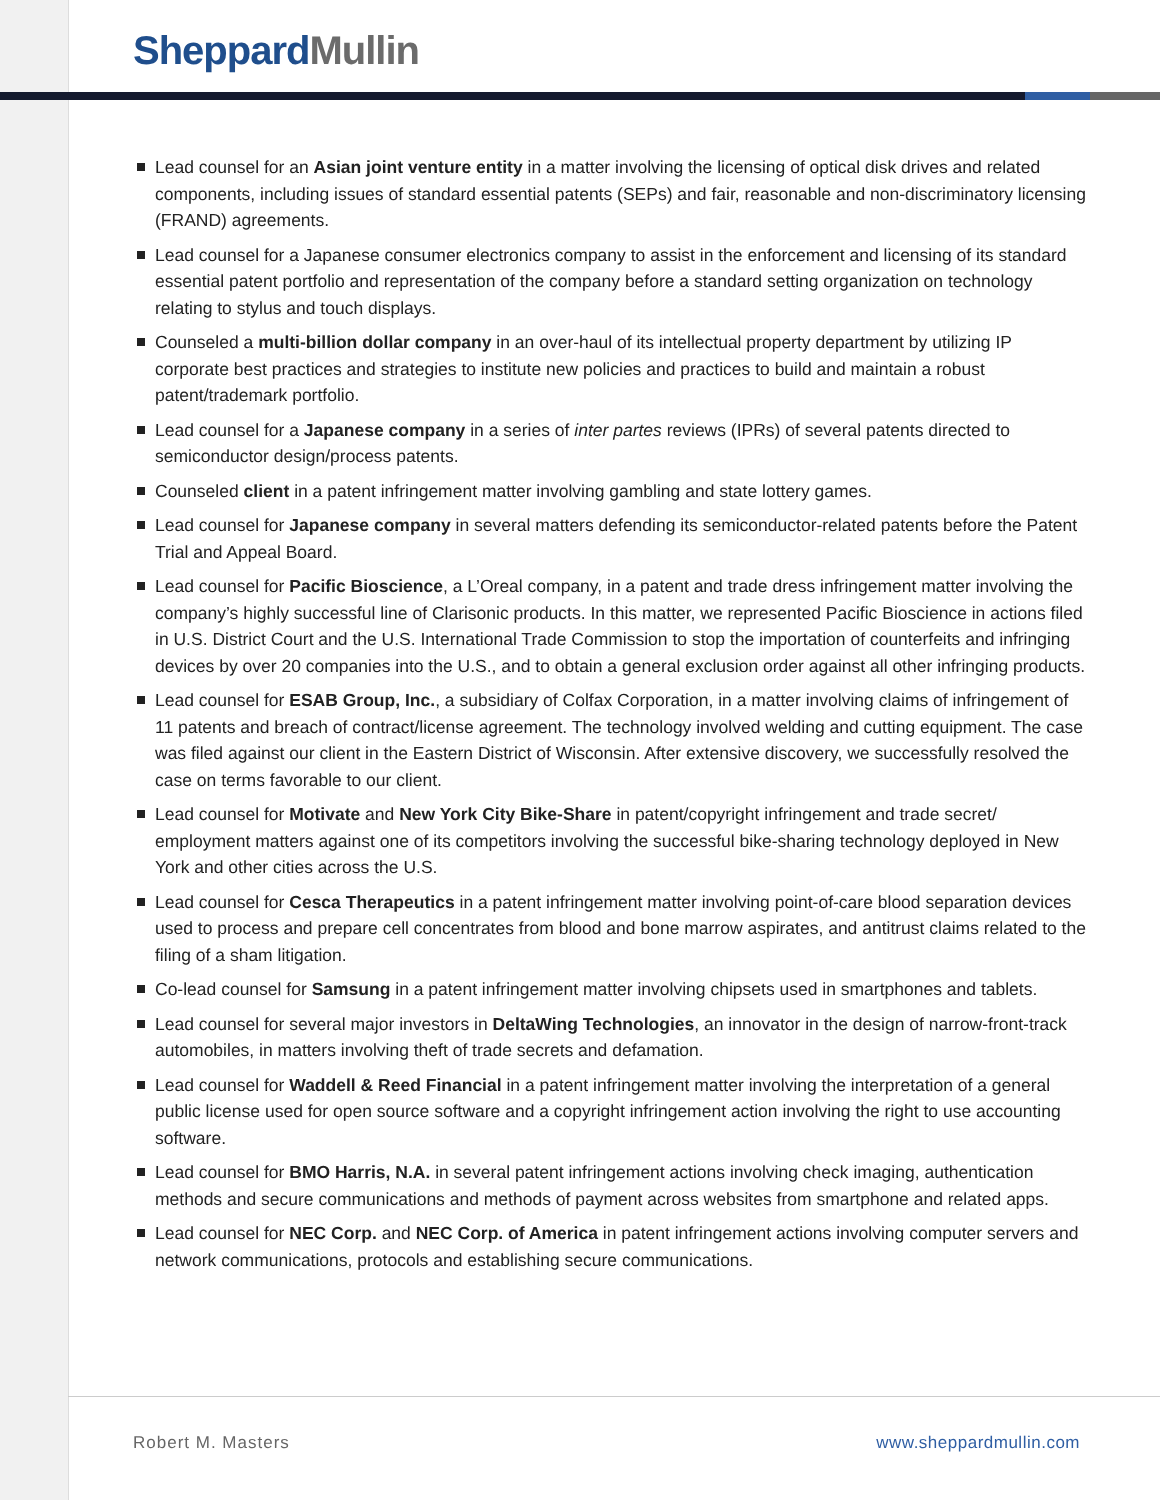SheppardMullin
Lead counsel for an Asian joint venture entity in a matter involving the licensing of optical disk drives and related components, including issues of standard essential patents (SEPs) and fair, reasonable and non-discriminatory licensing (FRAND) agreements.
Lead counsel for a Japanese consumer electronics company to assist in the enforcement and licensing of its standard essential patent portfolio and representation of the company before a standard setting organization on technology relating to stylus and touch displays.
Counseled a multi-billion dollar company in an over-haul of its intellectual property department by utilizing IP corporate best practices and strategies to institute new policies and practices to build and maintain a robust patent/trademark portfolio.
Lead counsel for a Japanese company in a series of inter partes reviews (IPRs) of several patents directed to semiconductor design/process patents.
Counseled client in a patent infringement matter involving gambling and state lottery games.
Lead counsel for Japanese company in several matters defending its semiconductor-related patents before the Patent Trial and Appeal Board.
Lead counsel for Pacific Bioscience, a L’Oreal company, in a patent and trade dress infringement matter involving the company’s highly successful line of Clarisonic products. In this matter, we represented Pacific Bioscience in actions filed in U.S. District Court and the U.S. International Trade Commission to stop the importation of counterfeits and infringing devices by over 20 companies into the U.S., and to obtain a general exclusion order against all other infringing products.
Lead counsel for ESAB Group, Inc., a subsidiary of Colfax Corporation, in a matter involving claims of infringement of 11 patents and breach of contract/license agreement. The technology involved welding and cutting equipment. The case was filed against our client in the Eastern District of Wisconsin. After extensive discovery, we successfully resolved the case on terms favorable to our client.
Lead counsel for Motivate and New York City Bike-Share in patent/copyright infringement and trade secret/ employment matters against one of its competitors involving the successful bike-sharing technology deployed in New York and other cities across the U.S.
Lead counsel for Cesca Therapeutics in a patent infringement matter involving point-of-care blood separation devices used to process and prepare cell concentrates from blood and bone marrow aspirates, and antitrust claims related to the filing of a sham litigation.
Co-lead counsel for Samsung in a patent infringement matter involving chipsets used in smartphones and tablets.
Lead counsel for several major investors in DeltaWing Technologies, an innovator in the design of narrow-front-track automobiles, in matters involving theft of trade secrets and defamation.
Lead counsel for Waddell & Reed Financial in a patent infringement matter involving the interpretation of a general public license used for open source software and a copyright infringement action involving the right to use accounting software.
Lead counsel for BMO Harris, N.A. in several patent infringement actions involving check imaging, authentication methods and secure communications and methods of payment across websites from smartphone and related apps.
Lead counsel for NEC Corp. and NEC Corp. of America in patent infringement actions involving computer servers and network communications, protocols and establishing secure communications.
Robert M. Masters www.sheppardmullin.com